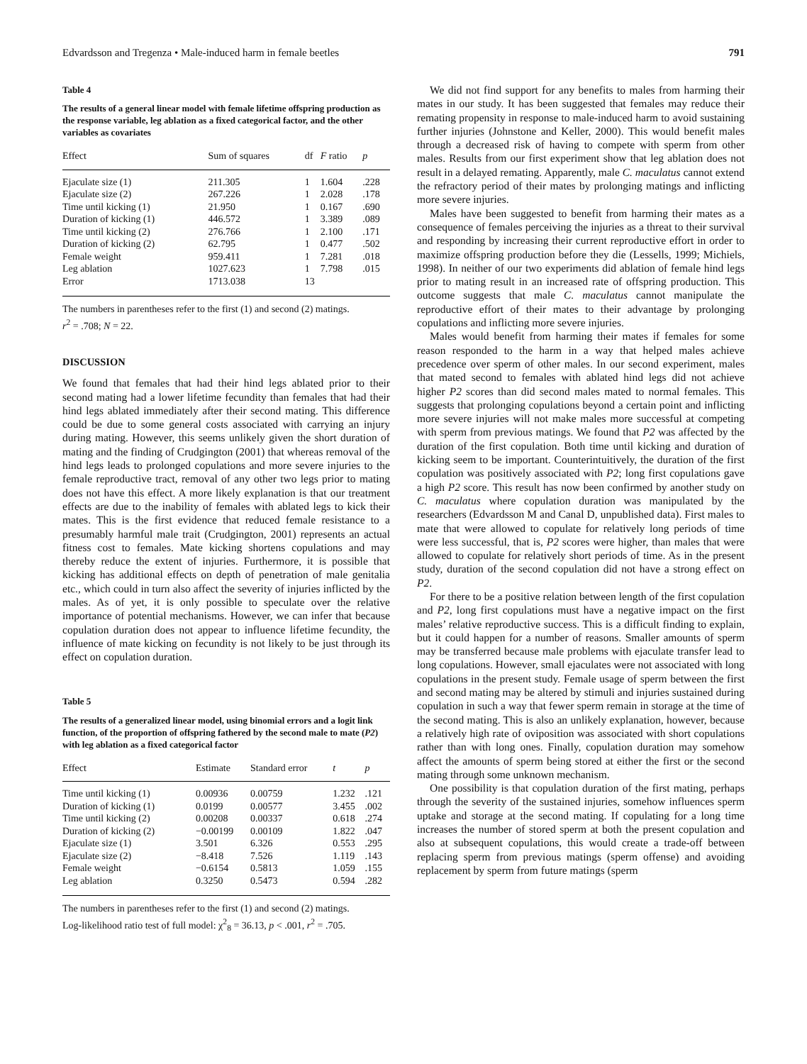Edvardsson and Tregenza • Male-induced harm in female beetles 791
Table 4
The results of a general linear model with female lifetime offspring production as the response variable, leg ablation as a fixed categorical factor, and the other variables as covariates
| Effect | Sum of squares | df | F ratio | p |
| --- | --- | --- | --- | --- |
| Ejaculate size (1) | 211.305 | 1 | 1.604 | .228 |
| Ejaculate size (2) | 267.226 | 1 | 2.028 | .178 |
| Time until kicking (1) | 21.950 | 1 | 0.167 | .690 |
| Duration of kicking (1) | 446.572 | 1 | 3.389 | .089 |
| Time until kicking (2) | 276.766 | 1 | 2.100 | .171 |
| Duration of kicking (2) | 62.795 | 1 | 0.477 | .502 |
| Female weight | 959.411 | 1 | 7.281 | .018 |
| Leg ablation | 1027.623 | 1 | 7.798 | .015 |
| Error | 1713.038 | 13 | | |
The numbers in parentheses refer to the first (1) and second (2) matings.
r<sup>2</sup> = .708; N = 22.
DISCUSSION
We found that females that had their hind legs ablated prior to their second mating had a lower lifetime fecundity than females that had their hind legs ablated immediately after their second mating. This difference could be due to some general costs associated with carrying an injury during mating. However, this seems unlikely given the short duration of mating and the finding of Crudgington (2001) that whereas removal of the hind legs leads to prolonged copulations and more severe injuries to the female reproductive tract, removal of any other two legs prior to mating does not have this effect. A more likely explanation is that our treatment effects are due to the inability of females with ablated legs to kick their mates. This is the first evidence that reduced female resistance to a presumably harmful male trait (Crudgington, 2001) represents an actual fitness cost to females. Mate kicking shortens copulations and may thereby reduce the extent of injuries. Furthermore, it is possible that kicking has additional effects on depth of penetration of male genitalia etc., which could in turn also affect the severity of injuries inflicted by the males. As of yet, it is only possible to speculate over the relative importance of potential mechanisms. However, we can infer that because copulation duration does not appear to influence lifetime fecundity, the influence of mate kicking on fecundity is not likely to be just through its effect on copulation duration.
Table 5
The results of a generalized linear model, using binomial errors and a logit link function, of the proportion of offspring fathered by the second male to mate (P2) with leg ablation as a fixed categorical factor
| Effect | Estimate | Standard error | t | p |
| --- | --- | --- | --- | --- |
| Time until kicking (1) | 0.00936 | 0.00759 | 1.232 | .121 |
| Duration of kicking (1) | 0.0199 | 0.00577 | 3.455 | .002 |
| Time until kicking (2) | 0.00208 | 0.00337 | 0.618 | .274 |
| Duration of kicking (2) | −0.00199 | 0.00109 | 1.822 | .047 |
| Ejaculate size (1) | 3.501 | 6.326 | 0.553 | .295 |
| Ejaculate size (2) | −8.418 | 7.526 | 1.119 | .143 |
| Female weight | −0.6154 | 0.5813 | 1.059 | .155 |
| Leg ablation | 0.3250 | 0.5473 | 0.594 | .282 |
The numbers in parentheses refer to the first (1) and second (2) matings.
Log-likelihood ratio test of full model: χ<sup>2</sup><sub>8</sub> = 36.13, p < .001, r<sup>2</sup> = .705.
We did not find support for any benefits to males from harming their mates in our study. It has been suggested that females may reduce their remating propensity in response to male-induced harm to avoid sustaining further injuries (Johnstone and Keller, 2000). This would benefit males through a decreased risk of having to compete with sperm from other males. Results from our first experiment show that leg ablation does not result in a delayed remating. Apparently, male C. maculatus cannot extend the refractory period of their mates by prolonging matings and inflicting more severe injuries.
Males have been suggested to benefit from harming their mates as a consequence of females perceiving the injuries as a threat to their survival and responding by increasing their current reproductive effort in order to maximize offspring production before they die (Lessells, 1999; Michiels, 1998). In neither of our two experiments did ablation of female hind legs prior to mating result in an increased rate of offspring production. This outcome suggests that male C. maculatus cannot manipulate the reproductive effort of their mates to their advantage by prolonging copulations and inflicting more severe injuries.
Males would benefit from harming their mates if females for some reason responded to the harm in a way that helped males achieve precedence over sperm of other males. In our second experiment, males that mated second to females with ablated hind legs did not achieve higher P2 scores than did second males mated to normal females. This suggests that prolonging copulations beyond a certain point and inflicting more severe injuries will not make males more successful at competing with sperm from previous matings. We found that P2 was affected by the duration of the first copulation. Both time until kicking and duration of kicking seem to be important. Counterintuitively, the duration of the first copulation was positively associated with P2; long first copulations gave a high P2 score. This result has now been confirmed by another study on C. maculatus where copulation duration was manipulated by the researchers (Edvardsson M and Canal D, unpublished data). First males to mate that were allowed to copulate for relatively long periods of time were less successful, that is, P2 scores were higher, than males that were allowed to copulate for relatively short periods of time. As in the present study, duration of the second copulation did not have a strong effect on P2.
For there to be a positive relation between length of the first copulation and P2, long first copulations must have a negative impact on the first males’ relative reproductive success. This is a difficult finding to explain, but it could happen for a number of reasons. Smaller amounts of sperm may be transferred because male problems with ejaculate transfer lead to long copulations. However, small ejaculates were not associated with long copulations in the present study. Female usage of sperm between the first and second mating may be altered by stimuli and injuries sustained during copulation in such a way that fewer sperm remain in storage at the time of the second mating. This is also an unlikely explanation, however, because a relatively high rate of oviposition was associated with short copulations rather than with long ones. Finally, copulation duration may somehow affect the amounts of sperm being stored at either the first or the second mating through some unknown mechanism.
One possibility is that copulation duration of the first mating, perhaps through the severity of the sustained injuries, somehow influences sperm uptake and storage at the second mating. If copulating for a long time increases the number of stored sperm at both the present copulation and also at subsequent copulations, this would create a trade-off between replacing sperm from previous matings (sperm offense) and avoiding replacement by sperm from future matings (sperm